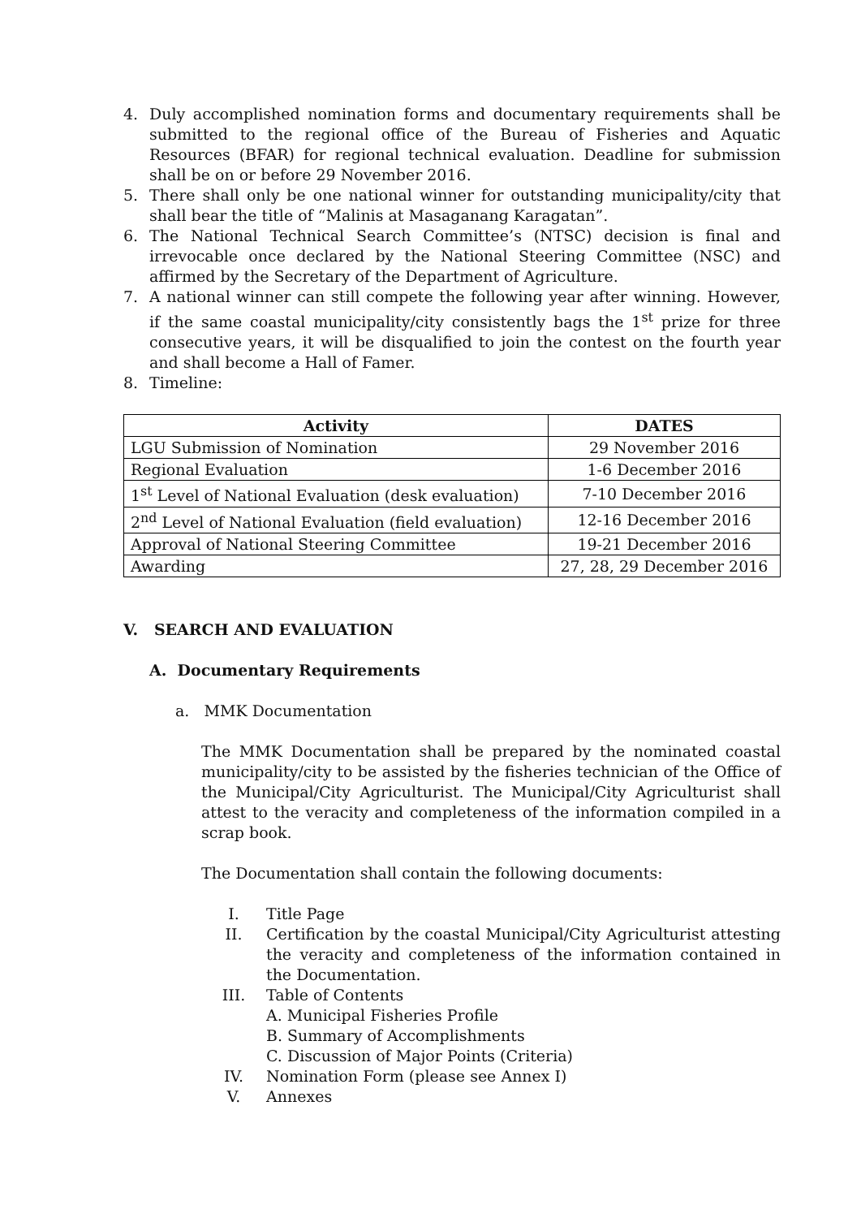4. Duly accomplished nomination forms and documentary requirements shall be submitted to the regional office of the Bureau of Fisheries and Aquatic Resources (BFAR) for regional technical evaluation. Deadline for submission shall be on or before 29 November 2016.
5. There shall only be one national winner for outstanding municipality/city that shall bear the title of “Malinis at Masaganang Karagatan”.
6. The National Technical Search Committee’s (NTSC) decision is final and irrevocable once declared by the National Steering Committee (NSC) and affirmed by the Secretary of the Department of Agriculture.
7. A national winner can still compete the following year after winning. However, if the same coastal municipality/city consistently bags the 1<sup>st</sup> prize for three consecutive years, it will be disqualified to join the contest on the fourth year and shall become a Hall of Famer.
8. Timeline:
| Activity | DATES |
| --- | --- |
| LGU Submission of Nomination | 29 November 2016 |
| Regional Evaluation | 1-6 December 2016 |
| 1<sup>st</sup> Level of National Evaluation (desk evaluation) | 7-10 December 2016 |
| 2<sup>nd</sup> Level of National Evaluation (field evaluation) | 12-16 December 2016 |
| Approval of National Steering Committee | 19-21 December 2016 |
| Awarding | 27, 28, 29 December 2016 |
V. SEARCH AND EVALUATION
A. Documentary Requirements
a. MMK Documentation
The MMK Documentation shall be prepared by the nominated coastal municipality/city to be assisted by the fisheries technician of the Office of the Municipal/City Agriculturist. The Municipal/City Agriculturist shall attest to the veracity and completeness of the information compiled in a scrap book.
The Documentation shall contain the following documents:
I. Title Page
II. Certification by the coastal Municipal/City Agriculturist attesting the veracity and completeness of the information contained in the Documentation.
III. Table of Contents
A. Municipal Fisheries Profile
B. Summary of Accomplishments
C. Discussion of Major Points (Criteria)
IV. Nomination Form (please see Annex I)
V. Annexes